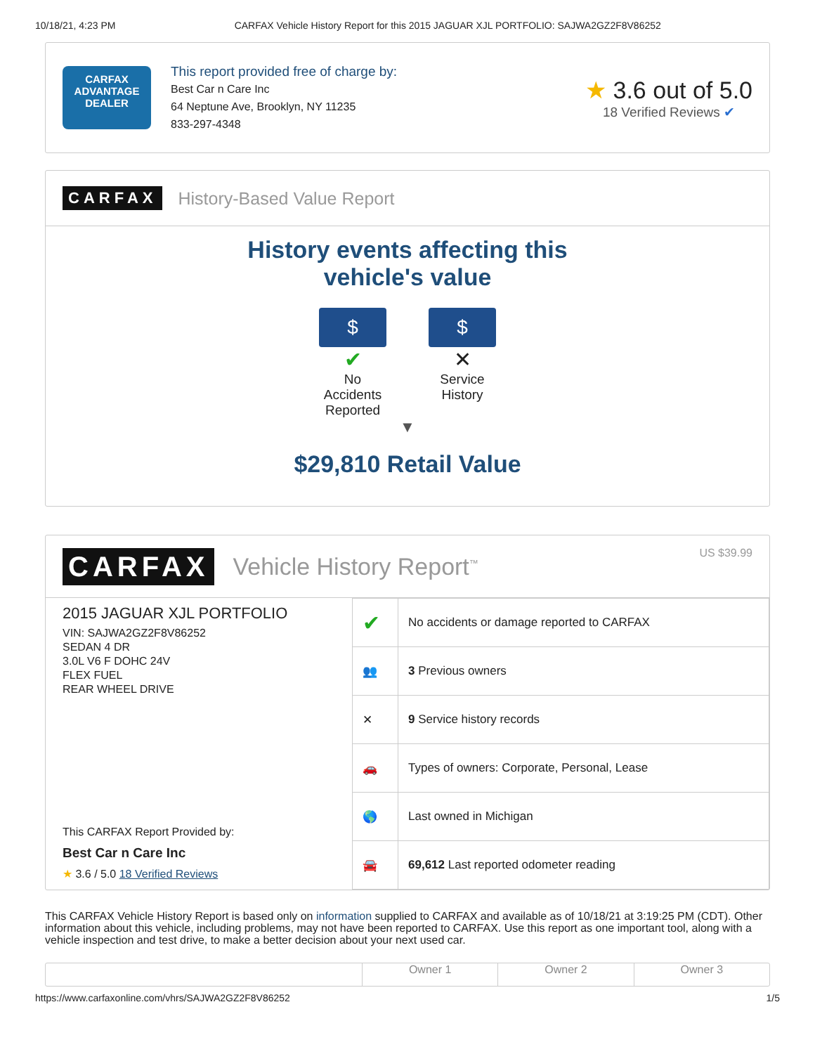10/18/21, 4:23 PM CARFAX Vehicle History Report for this 2015 JAGUAR XJL PORTFOLIO: SAJWA2GZ2F8V86252
CARFAX
ADVANTAGE
DEALER
This report provided free of charge by:
Best Car n Care Inc
64 Neptune Ave, Brooklyn, NY 11235
833-297-4348
★ 3.6 out of 5.0
18 Verified Reviews ✔
CARFAX History-Based Value Report
History events affecting this vehicle's value
$
✔
No Accidents Reported
$
✕
Service History
▼
$29,810 Retail Value
CARFAX Vehicle History Report<sup>™</sup> US $39.99
2015 JAGUAR XJL PORTFOLIO
VIN: SAJWA2GZ2F8V86252
SEDAN 4 DR
3.0L V6 F DOHC 24V
FLEX FUEL
REAR WHEEL DRIVE
This CARFAX Report Provided by:
Best Car n Care Inc
★ 3.6 / 5.0 18 Verified Reviews
| ✔ | No accidents or damage reported to CARFAX |
| 👥 | 3 Previous owners |
| ✕ | 9 Service history records |
| 🚗 | Types of owners: Corporate, Personal, Lease |
| 🌎 | Last owned in Michigan |
| 🚘 | 69,612 Last reported odometer reading |
This CARFAX Vehicle History Report is based only on information supplied to CARFAX and available as of 10/18/21 at 3:19:25 PM (CDT). Other information about this vehicle, including problems, may not have been reported to CARFAX. Use this report as one important tool, along with a vehicle inspection and test drive, to make a better decision about your next used car.
Owner 1 Owner 2 Owner 3
https://www.carfaxonline.com/vhrs/SAJWA2GZ2F8V86252 1/5